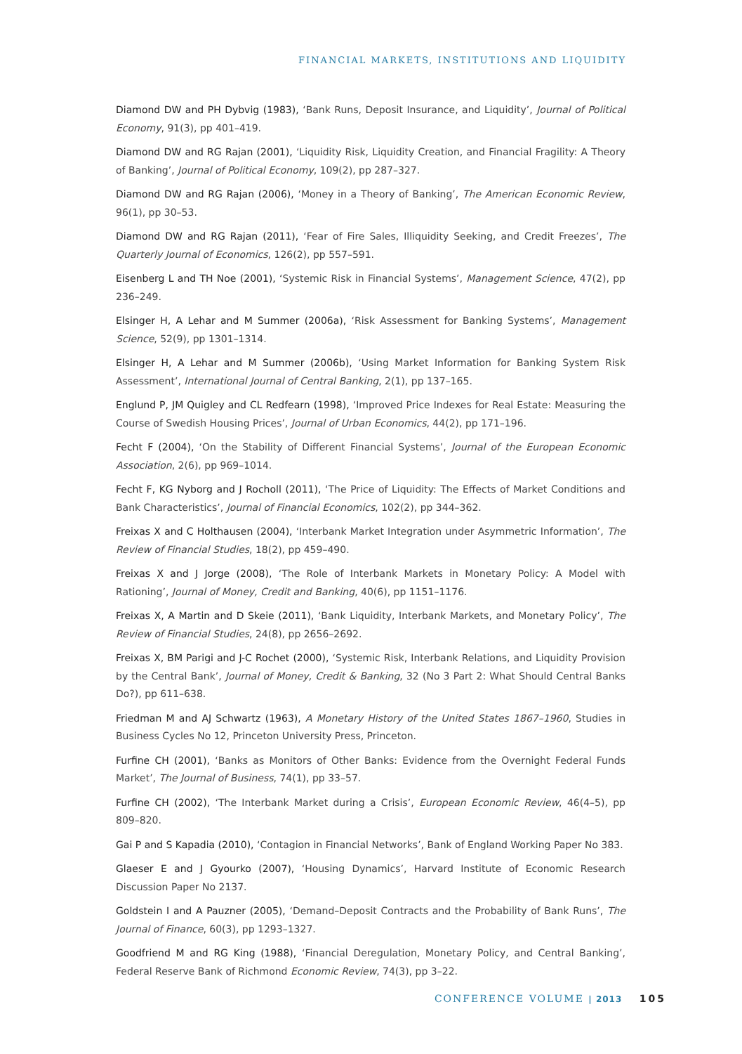FINANCIAL MARKETS, INSTITUTIONS AND LIQUIDITY
Diamond DW and PH Dybvig (1983), ‘Bank Runs, Deposit Insurance, and Liquidity’, Journal of Political Economy, 91(3), pp 401–419.
Diamond DW and RG Rajan (2001), ‘Liquidity Risk, Liquidity Creation, and Financial Fragility: A Theory of Banking’, Journal of Political Economy, 109(2), pp 287–327.
Diamond DW and RG Rajan (2006), ‘Money in a Theory of Banking’, The American Economic Review, 96(1), pp 30–53.
Diamond DW and RG Rajan (2011), ‘Fear of Fire Sales, Illiquidity Seeking, and Credit Freezes’, The Quarterly Journal of Economics, 126(2), pp 557–591.
Eisenberg L and TH Noe (2001), ‘Systemic Risk in Financial Systems’, Management Science, 47(2), pp 236–249.
Elsinger H, A Lehar and M Summer (2006a), ‘Risk Assessment for Banking Systems’, Management Science, 52(9), pp 1301–1314.
Elsinger H, A Lehar and M Summer (2006b), ‘Using Market Information for Banking System Risk Assessment’, International Journal of Central Banking, 2(1), pp 137–165.
Englund P, JM Quigley and CL Redfearn (1998), ‘Improved Price Indexes for Real Estate: Measuring the Course of Swedish Housing Prices’, Journal of Urban Economics, 44(2), pp 171–196.
Fecht F (2004), ‘On the Stability of Different Financial Systems’, Journal of the European Economic Association, 2(6), pp 969–1014.
Fecht F, KG Nyborg and J Rocholl (2011), ‘The Price of Liquidity: The Effects of Market Conditions and Bank Characteristics’, Journal of Financial Economics, 102(2), pp 344–362.
Freixas X and C Holthausen (2004), ‘Interbank Market Integration under Asymmetric Information’, The Review of Financial Studies, 18(2), pp 459–490.
Freixas X and J Jorge (2008), ‘The Role of Interbank Markets in Monetary Policy: A Model with Rationing’, Journal of Money, Credit and Banking, 40(6), pp 1151–1176.
Freixas X, A Martin and D Skeie (2011), ‘Bank Liquidity, Interbank Markets, and Monetary Policy’, The Review of Financial Studies, 24(8), pp 2656–2692.
Freixas X, BM Parigi and J-C Rochet (2000), ‘Systemic Risk, Interbank Relations, and Liquidity Provision by the Central Bank’, Journal of Money, Credit & Banking, 32 (No 3 Part 2: What Should Central Banks Do?), pp 611–638.
Friedman M and AJ Schwartz (1963), A Monetary History of the United States 1867–1960, Studies in Business Cycles No 12, Princeton University Press, Princeton.
Furfine CH (2001), ‘Banks as Monitors of Other Banks: Evidence from the Overnight Federal Funds Market’, The Journal of Business, 74(1), pp 33–57.
Furfine CH (2002), ‘The Interbank Market during a Crisis’, European Economic Review, 46(4–5), pp 809–820.
Gai P and S Kapadia (2010), ‘Contagion in Financial Networks’, Bank of England Working Paper No 383.
Glaeser E and J Gyourko (2007), ‘Housing Dynamics’, Harvard Institute of Economic Research Discussion Paper No 2137.
Goldstein I and A Pauzner (2005), ‘Demand–Deposit Contracts and the Probability of Bank Runs’, The Journal of Finance, 60(3), pp 1293–1327.
Goodfriend M and RG King (1988), ‘Financial Deregulation, Monetary Policy, and Central Banking’, Federal Reserve Bank of Richmond Economic Review, 74(3), pp 3–22.
CONFERENCE VOLUME | 2013 105